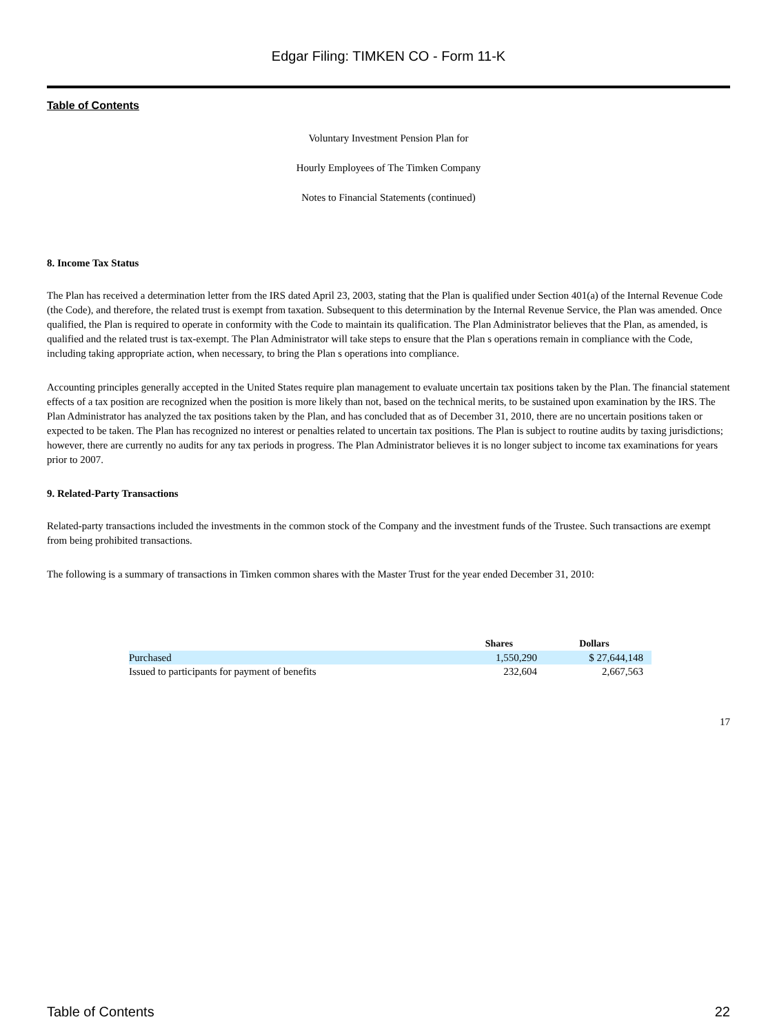Edgar Filing: TIMKEN CO - Form 11-K
Table of Contents
Voluntary Investment Pension Plan for
Hourly Employees of The Timken Company
Notes to Financial Statements (continued)
8. Income Tax Status
The Plan has received a determination letter from the IRS dated April 23, 2003, stating that the Plan is qualified under Section 401(a) of the Internal Revenue Code (the Code), and therefore, the related trust is exempt from taxation. Subsequent to this determination by the Internal Revenue Service, the Plan was amended. Once qualified, the Plan is required to operate in conformity with the Code to maintain its qualification. The Plan Administrator believes that the Plan, as amended, is qualified and the related trust is tax-exempt. The Plan Administrator will take steps to ensure that the Plan s operations remain in compliance with the Code, including taking appropriate action, when necessary, to bring the Plan s operations into compliance.
Accounting principles generally accepted in the United States require plan management to evaluate uncertain tax positions taken by the Plan. The financial statement effects of a tax position are recognized when the position is more likely than not, based on the technical merits, to be sustained upon examination by the IRS. The Plan Administrator has analyzed the tax positions taken by the Plan, and has concluded that as of December 31, 2010, there are no uncertain positions taken or expected to be taken. The Plan has recognized no interest or penalties related to uncertain tax positions. The Plan is subject to routine audits by taxing jurisdictions; however, there are currently no audits for any tax periods in progress. The Plan Administrator believes it is no longer subject to income tax examinations for years prior to 2007.
9. Related-Party Transactions
Related-party transactions included the investments in the common stock of the Company and the investment funds of the Trustee. Such transactions are exempt from being prohibited transactions.
The following is a summary of transactions in Timken common shares with the Master Trust for the year ended December 31, 2010:
| | Shares | Dollars |
| --- | --- | --- |
| Purchased | 1,550,290 | $ 27,644,148 |
| Issued to participants for payment of benefits | 232,604 | 2,667,563 |
17
Table of Contents 22